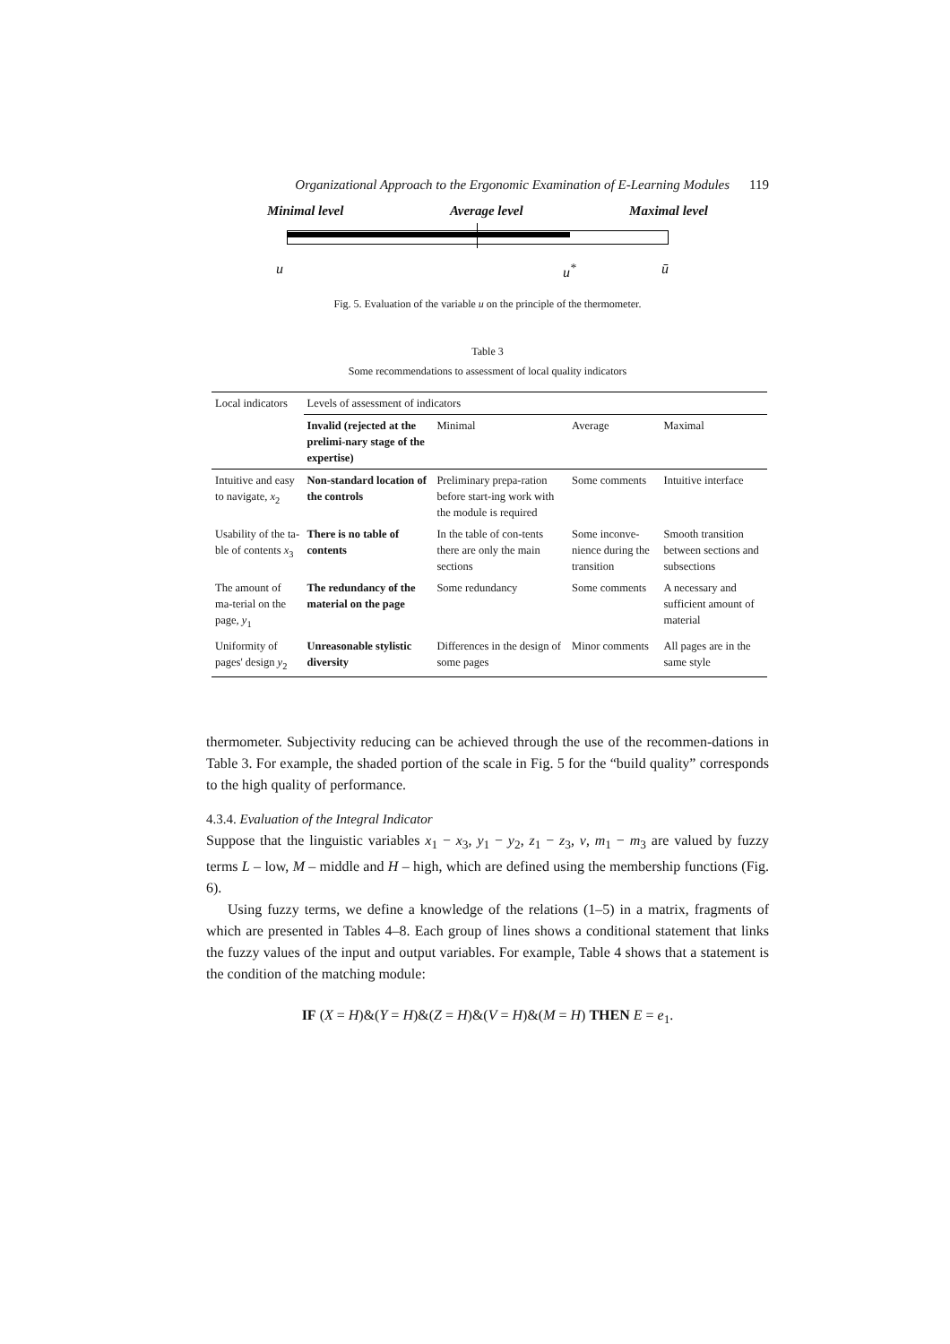Organizational Approach to the Ergonomic Examination of E-Learning Modules 119
Minimal level Average level Maximal level
u u<sup>*</sup> ū
Fig. 5. Evaluation of the variable u on the principle of the thermometer.
Table 3
Some recommendations to assessment of local quality indicators
| Local indicators | Levels of assessment of indicators | | | |
| --- | --- | --- | --- | --- |
| | Invalid (rejected at the prelimi-nary stage of the expertise) | Minimal | Average | Maximal |
| Intuitive and easy to navigate, x<sub>2</sub> | Non-standard location of the controls | Preliminary prepa-ration before start-ing work with the module is required | Some comments | Intuitive interface |
| Usability of the ta-ble of contents x<sub>3</sub> | There is no table of contents | In the table of con-tents there are only the main sections | Some inconve-nience during the transition | Smooth transition between sections and subsections |
| The amount of ma-terial on the page, y<sub>1</sub> | The redundancy of the material on the page | Some redundancy | Some comments | A necessary and sufficient amount of material |
| Uniformity of pages' design y<sub>2</sub> | Unreasonable stylistic diversity | Differences in the design of some pages | Minor comments | All pages are in the same style |
thermometer. Subjectivity reducing can be achieved through the use of the recommen-dations in Table 3. For example, the shaded portion of the scale in Fig. 5 for the “build quality” corresponds to the high quality of performance.
4.3.4. Evaluation of the Integral Indicator
Suppose that the linguistic variables x<sub>1</sub> − x<sub>3</sub>, y<sub>1</sub> − y<sub>2</sub>, z<sub>1</sub> − z<sub>3</sub>, v, m<sub>1</sub> − m<sub>3</sub> are valued by fuzzy terms L – low, M – middle and H – high, which are defined using the membership functions (Fig. 6).
Using fuzzy terms, we define a knowledge of the relations (1–5) in a matrix, fragments of which are presented in Tables 4–8. Each group of lines shows a conditional statement that links the fuzzy values of the input and output variables. For example, Table 4 shows that a statement is the condition of the matching module:
IF (X = H)&(Y = H)&(Z = H)&(V = H)&(M = H) THEN E = e<sub>1</sub>.